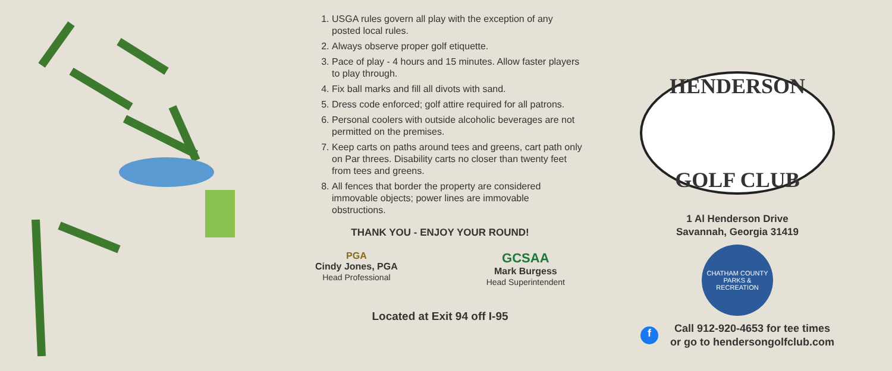1. USGA rules govern all play with the exception of any posted local rules.
2. Always observe proper golf etiquette.
3. Pace of play - 4 hours and 15 minutes. Allow faster players to play through.
4. Fix ball marks and fill all divots with sand.
5. Dress code enforced; golf attire required for all patrons.
6. Personal coolers with outside alcoholic beverages are not permitted on the premises.
7. Keep carts on paths around tees and greens, cart path only on Par threes. Disability carts no closer than twenty feet from tees and greens.
8. All fences that border the property are considered immovable objects; power lines are immovable obstructions.
THANK YOU - ENJOY YOUR ROUND!
PGA
Cindy Jones, PGA
Head Professional
GCSAA
Mark Burgess
Head Superintendent
Located at Exit 94 off I-95
HENDERSON
GOLF CLUB
1 Al Henderson Drive
Savannah, Georgia 31419
CHATHAM COUNTY PARKS & RECREATION
f Call 912-920-4653 for tee times
or go to hendersongolfclub.com